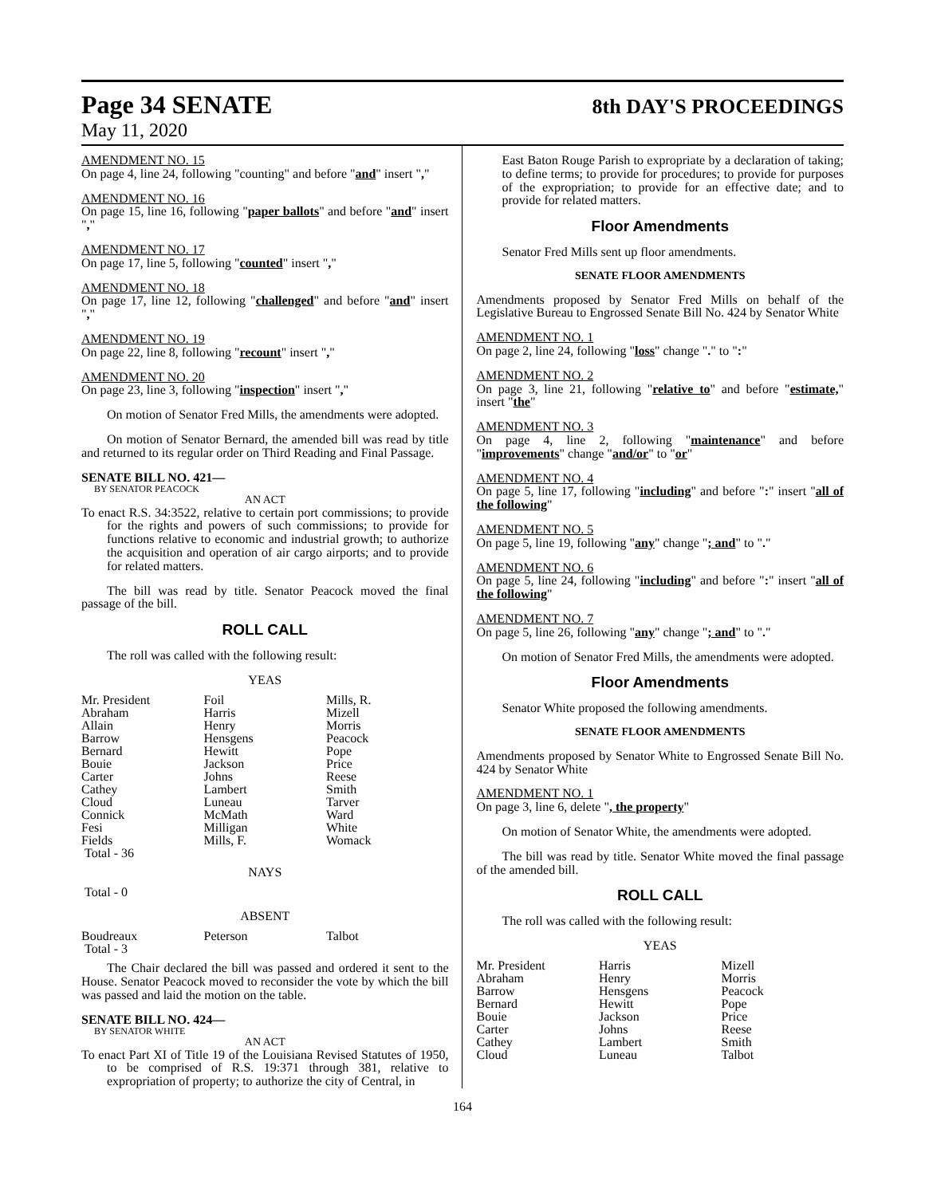Page 34 SENATE
8th DAY'S PROCEEDINGS
May 11, 2020
AMENDMENT NO. 15
On page 4, line 24, following "counting" and before "and" insert ","
AMENDMENT NO. 16
On page 15, line 16, following "paper ballots" and before "and" insert ","
AMENDMENT NO. 17
On page 17, line 5, following "counted" insert ","
AMENDMENT NO. 18
On page 17, line 12, following "challenged" and before "and" insert ","
AMENDMENT NO. 19
On page 22, line 8, following "recount" insert ","
AMENDMENT NO. 20
On page 23, line 3, following "inspection" insert ","
On motion of Senator Fred Mills, the amendments were adopted.
On motion of Senator Bernard, the amended bill was read by title and returned to its regular order on Third Reading and Final Passage.
SENATE BILL NO. 421—
BY SENATOR PEACOCK
AN ACT
To enact R.S. 34:3522, relative to certain port commissions; to provide for the rights and powers of such commissions; to provide for functions relative to economic and industrial growth; to authorize the acquisition and operation of air cargo airports; and to provide for related matters.
The bill was read by title. Senator Peacock moved the final passage of the bill.
ROLL CALL
The roll was called with the following result:
YEAS
| Mr. President | Foil | Mills, R. |
| Abraham | Harris | Mizell |
| Allain | Henry | Morris |
| Barrow | Hensgens | Peacock |
| Bernard | Hewitt | Pope |
| Bouie | Jackson | Price |
| Carter | Johns | Reese |
| Cathey | Lambert | Smith |
| Cloud | Luneau | Tarver |
| Connick | McMath | Ward |
| Fesi | Milligan | White |
| Fields | Mills, F. | Womack |
| Total - 36 | | |
NAYS
Total - 0
ABSENT
| Boudreaux | Peterson | Talbot |
| Total - 3 | | |
The Chair declared the bill was passed and ordered it sent to the House. Senator Peacock moved to reconsider the vote by which the bill was passed and laid the motion on the table.
SENATE BILL NO. 424—
BY SENATOR WHITE
AN ACT
To enact Part XI of Title 19 of the Louisiana Revised Statutes of 1950, to be comprised of R.S. 19:371 through 381, relative to expropriation of property; to authorize the city of Central, in
East Baton Rouge Parish to expropriate by a declaration of taking; to define terms; to provide for procedures; to provide for purposes of the expropriation; to provide for an effective date; and to provide for related matters.
Floor Amendments
Senator Fred Mills sent up floor amendments.
SENATE FLOOR AMENDMENTS
Amendments proposed by Senator Fred Mills on behalf of the Legislative Bureau to Engrossed Senate Bill No. 424 by Senator White
AMENDMENT NO. 1
On page 2, line 24, following "loss" change "." to ":"
AMENDMENT NO. 2
On page 3, line 21, following "relative to" and before "estimate," insert "the"
AMENDMENT NO. 3
On page 4, line 2, following "maintenance" and before "improvements" change "and/or" to "or"
AMENDMENT NO. 4
On page 5, line 17, following "including" and before ":" insert "all of the following"
AMENDMENT NO. 5
On page 5, line 19, following "any" change "; and" to "."
AMENDMENT NO. 6
On page 5, line 24, following "including" and before ":" insert "all of the following"
AMENDMENT NO. 7
On page 5, line 26, following "any" change "; and" to "."
On motion of Senator Fred Mills, the amendments were adopted.
Floor Amendments
Senator White proposed the following amendments.
SENATE FLOOR AMENDMENTS
Amendments proposed by Senator White to Engrossed Senate Bill No. 424 by Senator White
AMENDMENT NO. 1
On page 3, line 6, delete ", the property"
On motion of Senator White, the amendments were adopted.
The bill was read by title. Senator White moved the final passage of the amended bill.
ROLL CALL
The roll was called with the following result:
YEAS
| Mr. President | Harris | Mizell |
| Abraham | Henry | Morris |
| Barrow | Hensgens | Peacock |
| Bernard | Hewitt | Pope |
| Bouie | Jackson | Price |
| Carter | Johns | Reese |
| Cathey | Lambert | Smith |
| Cloud | Luneau | Talbot |
164